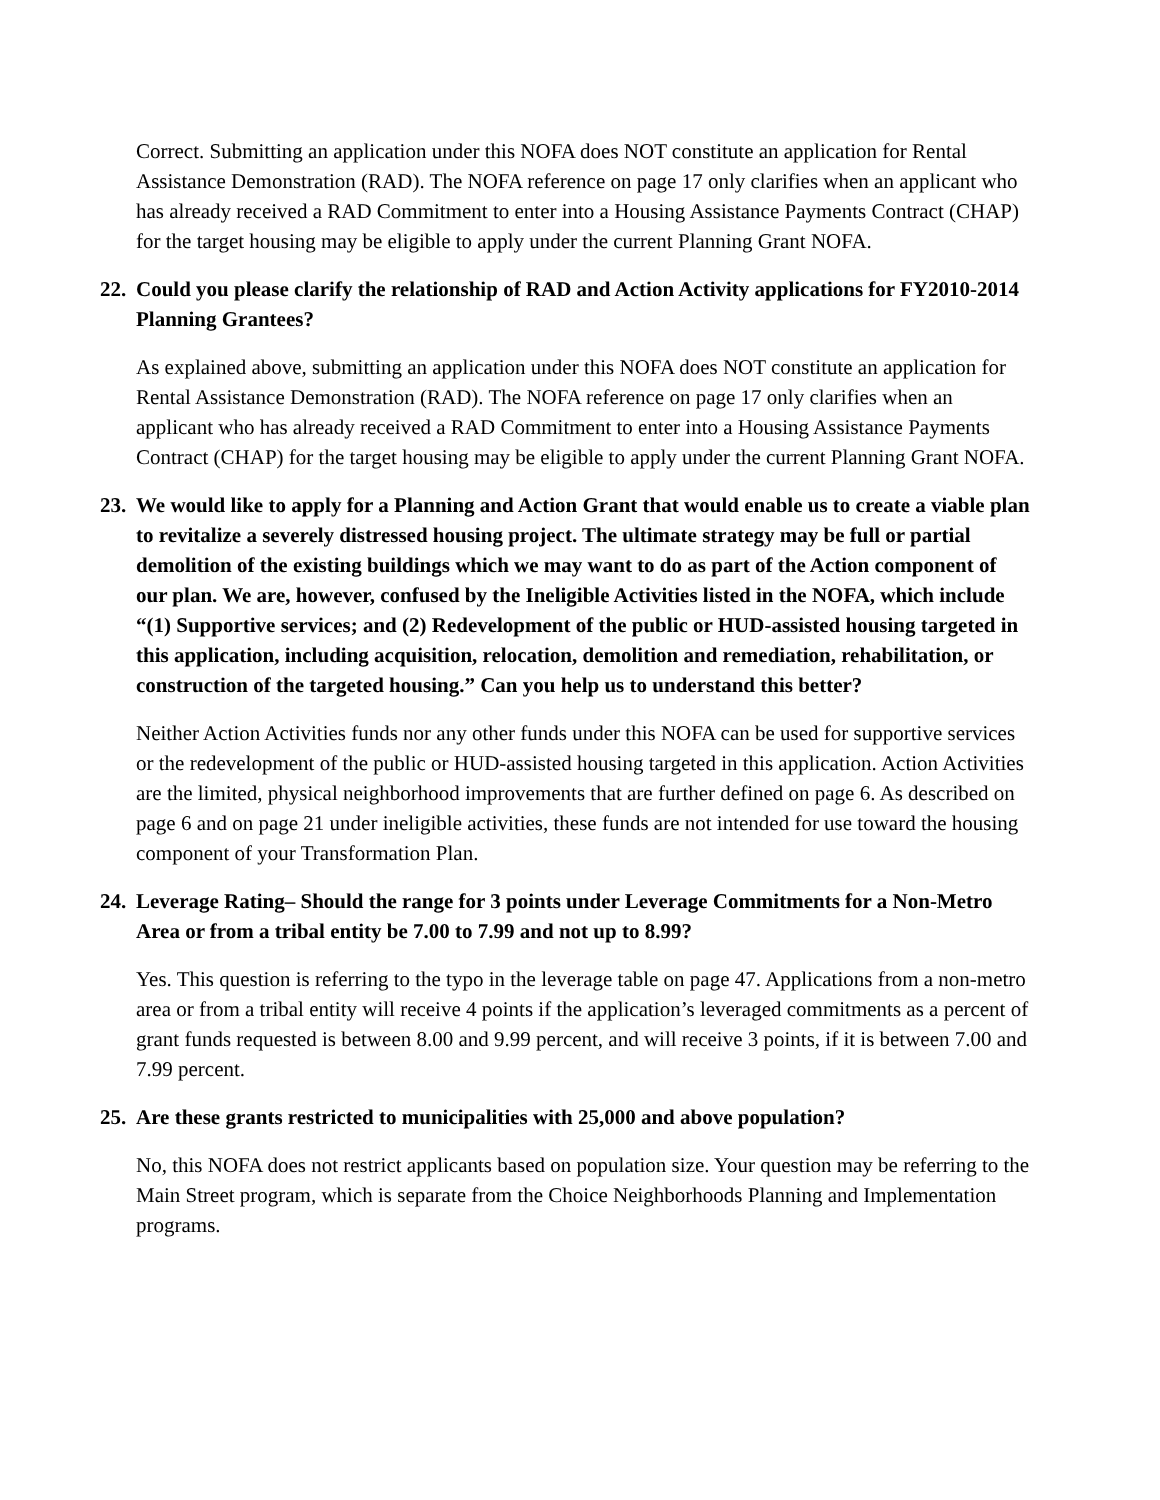Correct. Submitting an application under this NOFA does NOT constitute an application for Rental Assistance Demonstration (RAD). The NOFA reference on page 17 only clarifies when an applicant who has already received a RAD Commitment to enter into a Housing Assistance Payments Contract (CHAP) for the target housing may be eligible to apply under the current Planning Grant NOFA.
22. Could you please clarify the relationship of RAD and Action Activity applications for FY2010-2014 Planning Grantees?
As explained above, submitting an application under this NOFA does NOT constitute an application for Rental Assistance Demonstration (RAD). The NOFA reference on page 17 only clarifies when an applicant who has already received a RAD Commitment to enter into a Housing Assistance Payments Contract (CHAP) for the target housing may be eligible to apply under the current Planning Grant NOFA.
23. We would like to apply for a Planning and Action Grant that would enable us to create a viable plan to revitalize a severely distressed housing project. The ultimate strategy may be full or partial demolition of the existing buildings which we may want to do as part of the Action component of our plan. We are, however, confused by the Ineligible Activities listed in the NOFA, which include “(1) Supportive services; and (2) Redevelopment of the public or HUD-assisted housing targeted in this application, including acquisition, relocation, demolition and remediation, rehabilitation, or construction of the targeted housing.” Can you help us to understand this better?
Neither Action Activities funds nor any other funds under this NOFA can be used for supportive services or the redevelopment of the public or HUD-assisted housing targeted in this application. Action Activities are the limited, physical neighborhood improvements that are further defined on page 6. As described on page 6 and on page 21 under ineligible activities, these funds are not intended for use toward the housing component of your Transformation Plan.
24. Leverage Rating– Should the range for 3 points under Leverage Commitments for a Non-Metro Area or from a tribal entity be 7.00 to 7.99 and not up to 8.99?
Yes. This question is referring to the typo in the leverage table on page 47. Applications from a non-metro area or from a tribal entity will receive 4 points if the application’s leveraged commitments as a percent of grant funds requested is between 8.00 and 9.99 percent, and will receive 3 points, if it is between 7.00 and 7.99 percent.
25. Are these grants restricted to municipalities with 25,000 and above population?
No, this NOFA does not restrict applicants based on population size. Your question may be referring to the Main Street program, which is separate from the Choice Neighborhoods Planning and Implementation programs.